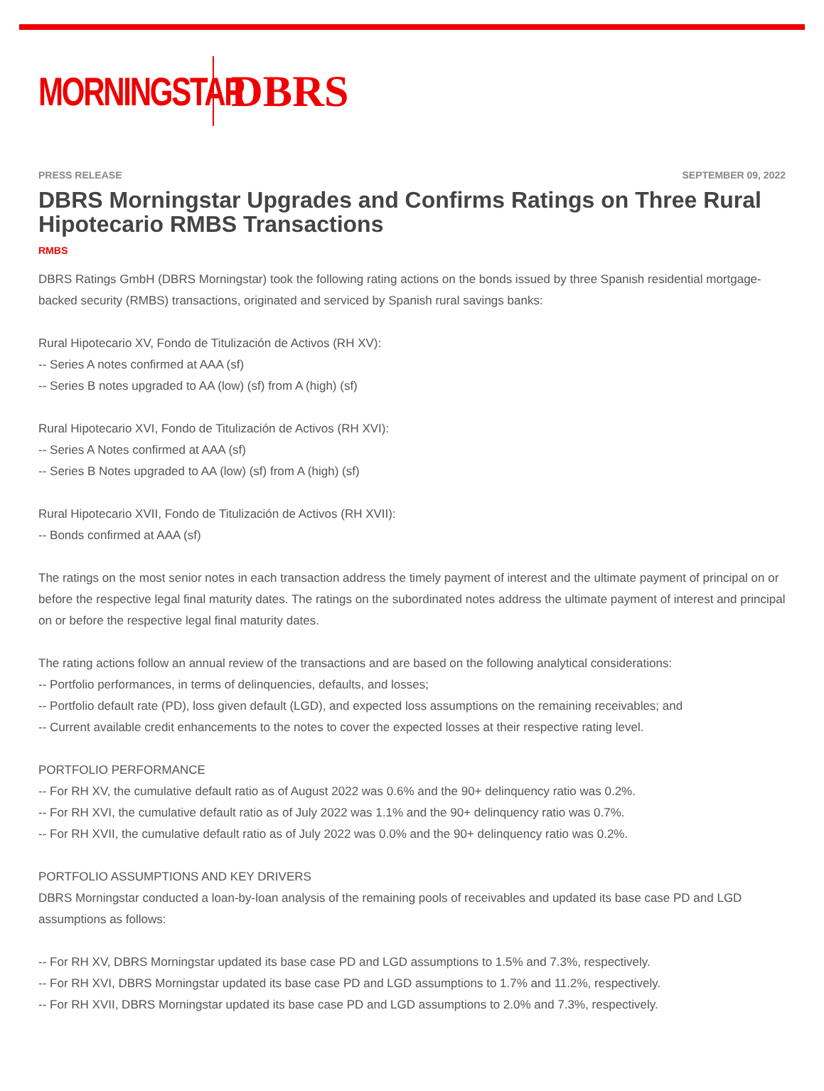MORNINGSTAR
DBRS
PRESS RELEASE SEPTEMBER 09, 2022
DBRS Morningstar Upgrades and Confirms Ratings on Three Rural Hipotecario RMBS Transactions
RMBS
DBRS Ratings GmbH (DBRS Morningstar) took the following rating actions on the bonds issued by three Spanish residential mortgage-backed security (RMBS) transactions, originated and serviced by Spanish rural savings banks:
Rural Hipotecario XV, Fondo de Titulización de Activos (RH XV):
-- Series A notes confirmed at AAA (sf)
-- Series B notes upgraded to AA (low) (sf) from A (high) (sf)
Rural Hipotecario XVI, Fondo de Titulización de Activos (RH XVI):
-- Series A Notes confirmed at AAA (sf)
-- Series B Notes upgraded to AA (low) (sf) from A (high) (sf)
Rural Hipotecario XVII, Fondo de Titulización de Activos (RH XVII):
-- Bonds confirmed at AAA (sf)
The ratings on the most senior notes in each transaction address the timely payment of interest and the ultimate payment of principal on or before the respective legal final maturity dates. The ratings on the subordinated notes address the ultimate payment of interest and principal on or before the respective legal final maturity dates.
The rating actions follow an annual review of the transactions and are based on the following analytical considerations:
-- Portfolio performances, in terms of delinquencies, defaults, and losses;
-- Portfolio default rate (PD), loss given default (LGD), and expected loss assumptions on the remaining receivables; and
-- Current available credit enhancements to the notes to cover the expected losses at their respective rating level.
PORTFOLIO PERFORMANCE
-- For RH XV, the cumulative default ratio as of August 2022 was 0.6% and the 90+ delinquency ratio was 0.2%.
-- For RH XVI, the cumulative default ratio as of July 2022 was 1.1% and the 90+ delinquency ratio was 0.7%.
-- For RH XVII, the cumulative default ratio as of July 2022 was 0.0% and the 90+ delinquency ratio was 0.2%.
PORTFOLIO ASSUMPTIONS AND KEY DRIVERS
DBRS Morningstar conducted a loan-by-loan analysis of the remaining pools of receivables and updated its base case PD and LGD assumptions as follows:
-- For RH XV, DBRS Morningstar updated its base case PD and LGD assumptions to 1.5% and 7.3%, respectively.
-- For RH XVI, DBRS Morningstar updated its base case PD and LGD assumptions to 1.7% and 11.2%, respectively.
-- For RH XVII, DBRS Morningstar updated its base case PD and LGD assumptions to 2.0% and 7.3%, respectively.